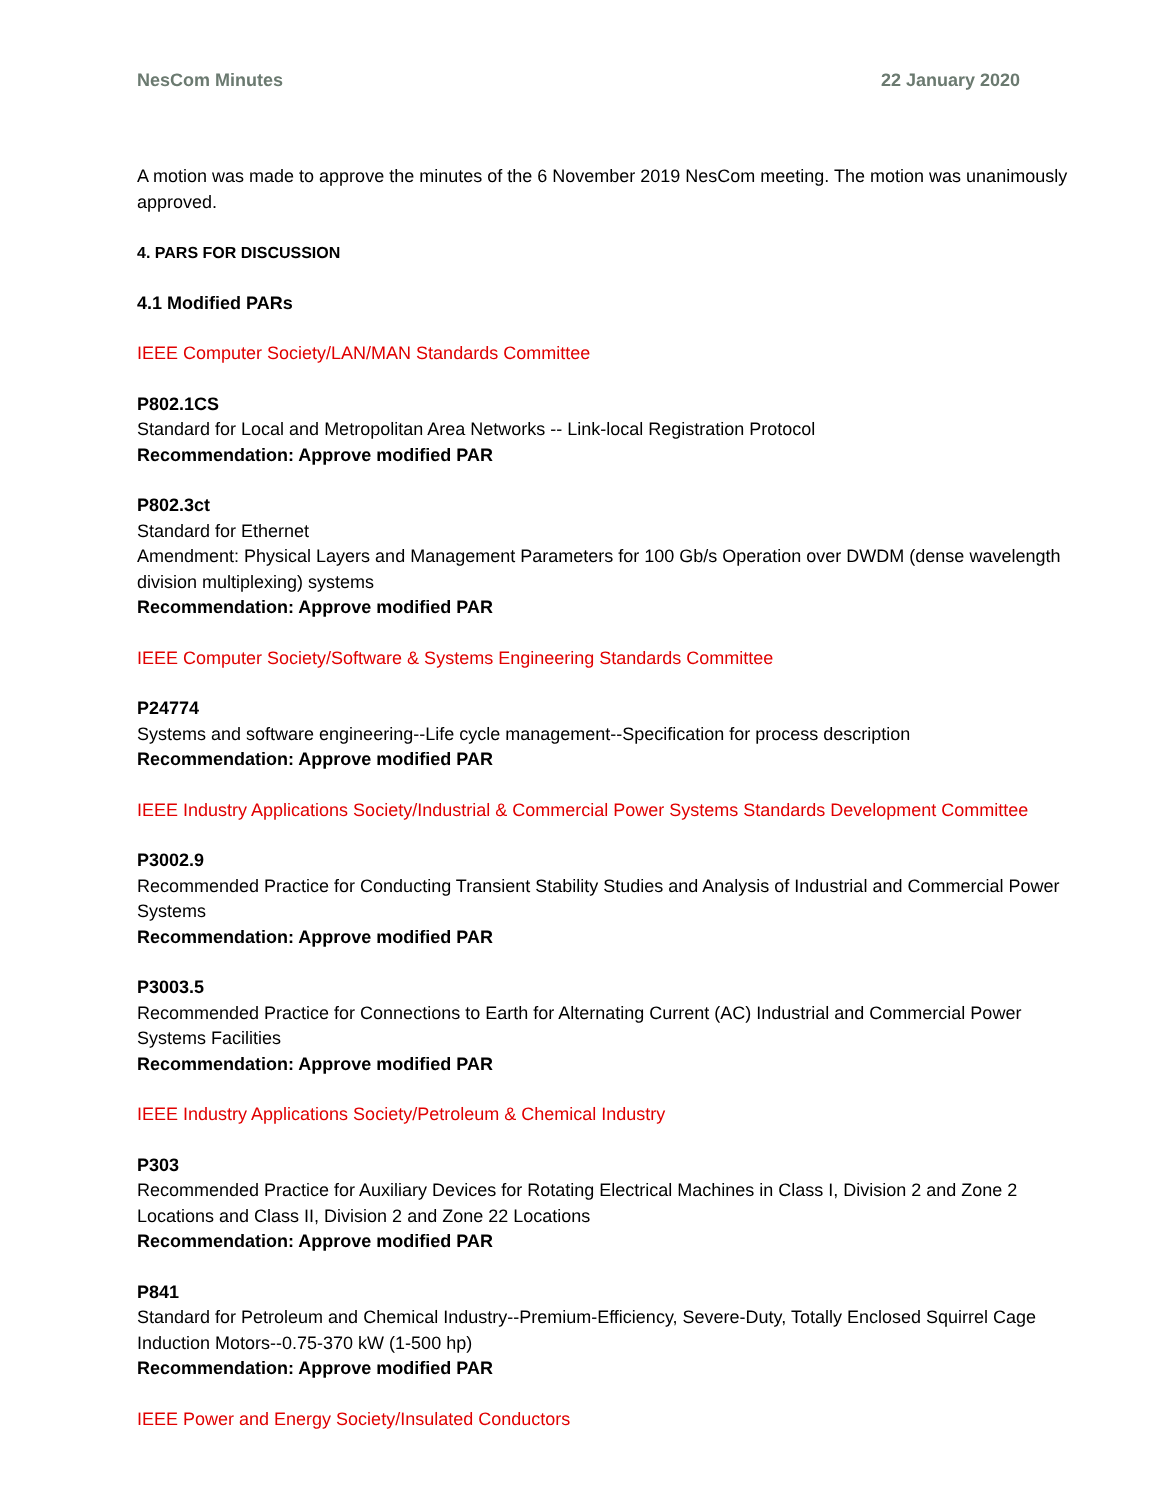NesCom Minutes 22 January 2020
A motion was made to approve the minutes of the 6 November 2019 NesCom meeting. The motion was unanimously approved.
4. PARS FOR DISCUSSION
4.1 Modified PARs
IEEE Computer Society/LAN/MAN Standards Committee
P802.1CS
Standard for Local and Metropolitan Area Networks -- Link-local Registration Protocol
Recommendation: Approve modified PAR
P802.3ct
Standard for Ethernet
Amendment: Physical Layers and Management Parameters for 100 Gb/s Operation over DWDM (dense wavelength division multiplexing) systems
Recommendation: Approve modified PAR
IEEE Computer Society/Software & Systems Engineering Standards Committee
P24774
Systems and software engineering--Life cycle management--Specification for process description
Recommendation: Approve modified PAR
IEEE Industry Applications Society/Industrial & Commercial Power Systems Standards Development Committee
P3002.9
Recommended Practice for Conducting Transient Stability Studies and Analysis of Industrial and Commercial Power Systems
Recommendation: Approve modified PAR
P3003.5
Recommended Practice for Connections to Earth for Alternating Current (AC) Industrial and Commercial Power Systems Facilities
Recommendation: Approve modified PAR
IEEE Industry Applications Society/Petroleum & Chemical Industry
P303
Recommended Practice for Auxiliary Devices for Rotating Electrical Machines in Class I, Division 2 and Zone 2 Locations and Class II, Division 2 and Zone 22 Locations
Recommendation: Approve modified PAR
P841
Standard for Petroleum and Chemical Industry--Premium-Efficiency, Severe-Duty, Totally Enclosed Squirrel Cage Induction Motors--0.75-370 kW (1-500 hp)
Recommendation: Approve modified PAR
IEEE Power and Energy Society/Insulated Conductors